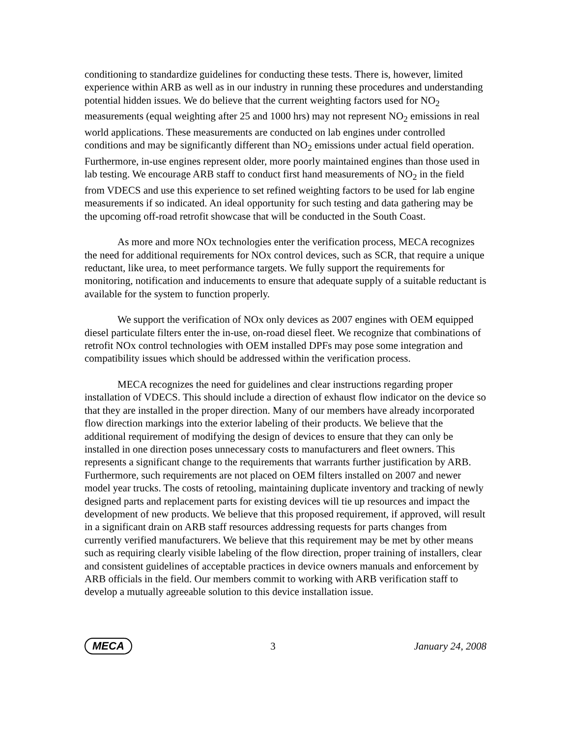conditioning to standardize guidelines for conducting these tests. There is, however, limited experience within ARB as well as in our industry in running these procedures and understanding potential hidden issues. We do believe that the current weighting factors used for NO<sub>2</sub> measurements (equal weighting after 25 and 1000 hrs) may not represent NO<sub>2</sub> emissions in real world applications. These measurements are conducted on lab engines under controlled conditions and may be significantly different than NO<sub>2</sub> emissions under actual field operation. Furthermore, in-use engines represent older, more poorly maintained engines than those used in lab testing. We encourage ARB staff to conduct first hand measurements of NO<sub>2</sub> in the field from VDECS and use this experience to set refined weighting factors to be used for lab engine measurements if so indicated. An ideal opportunity for such testing and data gathering may be the upcoming off-road retrofit showcase that will be conducted in the South Coast.
As more and more NOx technologies enter the verification process, MECA recognizes the need for additional requirements for NOx control devices, such as SCR, that require a unique reductant, like urea, to meet performance targets. We fully support the requirements for monitoring, notification and inducements to ensure that adequate supply of a suitable reductant is available for the system to function properly.
We support the verification of NOx only devices as 2007 engines with OEM equipped diesel particulate filters enter the in-use, on-road diesel fleet. We recognize that combinations of retrofit NOx control technologies with OEM installed DPFs may pose some integration and compatibility issues which should be addressed within the verification process.
MECA recognizes the need for guidelines and clear instructions regarding proper installation of VDECS. This should include a direction of exhaust flow indicator on the device so that they are installed in the proper direction. Many of our members have already incorporated flow direction markings into the exterior labeling of their products. We believe that the additional requirement of modifying the design of devices to ensure that they can only be installed in one direction poses unnecessary costs to manufacturers and fleet owners. This represents a significant change to the requirements that warrants further justification by ARB. Furthermore, such requirements are not placed on OEM filters installed on 2007 and newer model year trucks. The costs of retooling, maintaining duplicate inventory and tracking of newly designed parts and replacement parts for existing devices will tie up resources and impact the development of new products. We believe that this proposed requirement, if approved, will result in a significant drain on ARB staff resources addressing requests for parts changes from currently verified manufacturers. We believe that this requirement may be met by other means such as requiring clearly visible labeling of the flow direction, proper training of installers, clear and consistent guidelines of acceptable practices in device owners manuals and enforcement by ARB officials in the field. Our members commit to working with ARB verification staff to develop a mutually agreeable solution to this device installation issue.
MECA 3 January 24, 2008